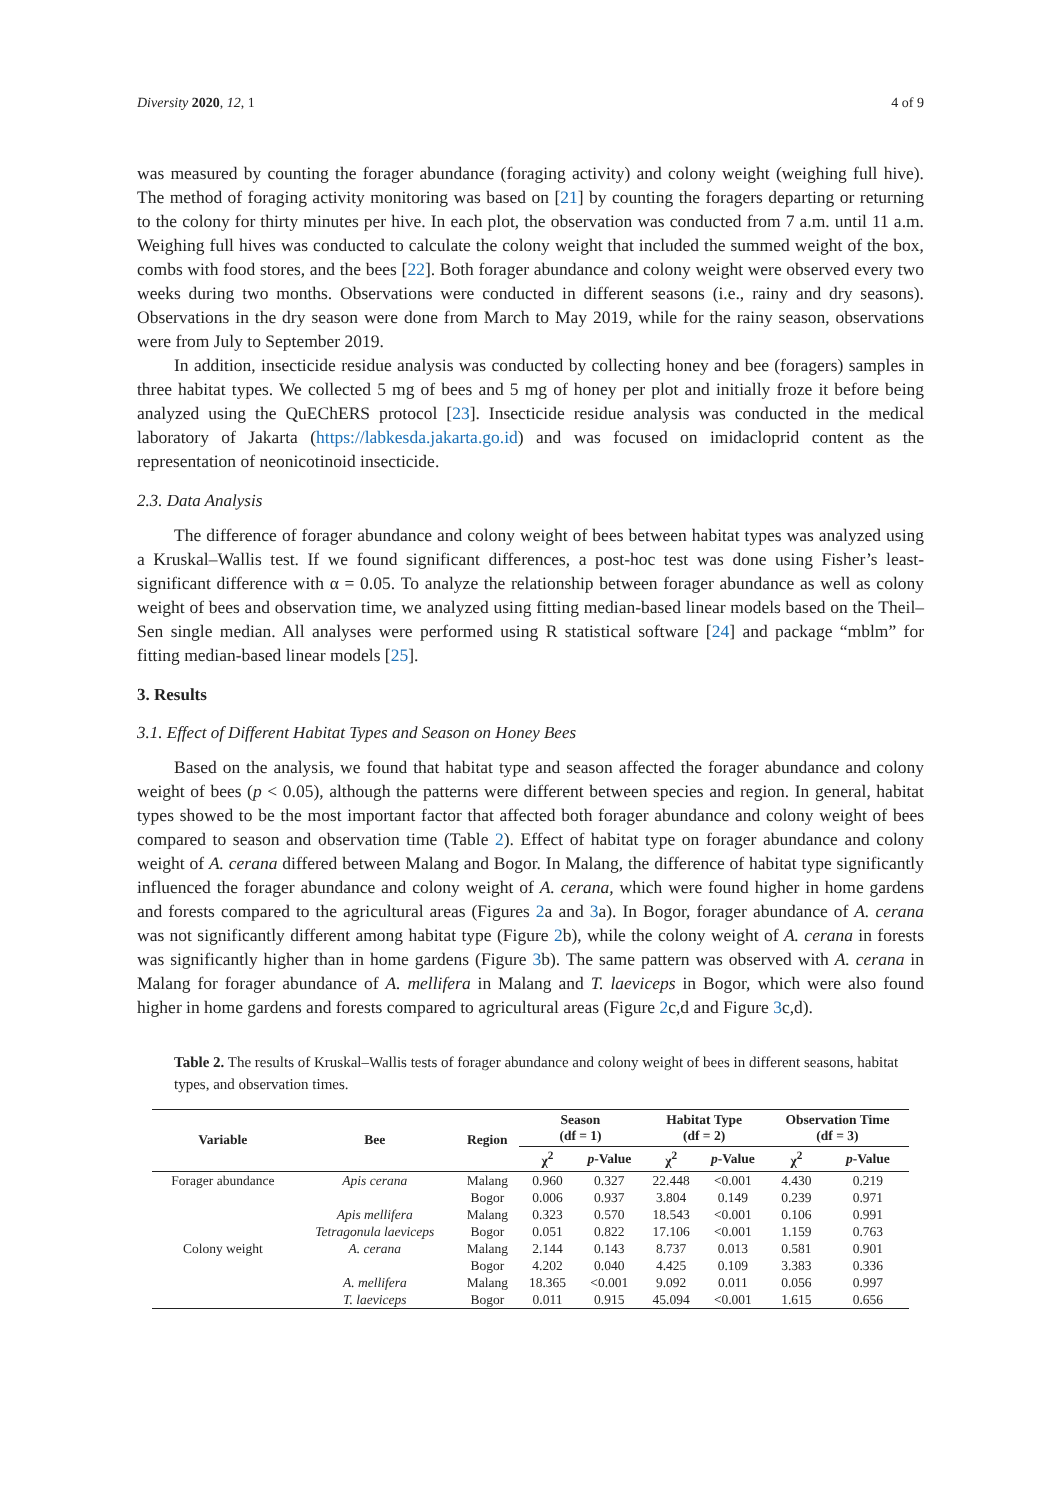Diversity 2020, 12, 1 4 of 9
was measured by counting the forager abundance (foraging activity) and colony weight (weighing full hive). The method of foraging activity monitoring was based on [21] by counting the foragers departing or returning to the colony for thirty minutes per hive. In each plot, the observation was conducted from 7 a.m. until 11 a.m. Weighing full hives was conducted to calculate the colony weight that included the summed weight of the box, combs with food stores, and the bees [22]. Both forager abundance and colony weight were observed every two weeks during two months. Observations were conducted in different seasons (i.e., rainy and dry seasons). Observations in the dry season were done from March to May 2019, while for the rainy season, observations were from July to September 2019.
In addition, insecticide residue analysis was conducted by collecting honey and bee (foragers) samples in three habitat types. We collected 5 mg of bees and 5 mg of honey per plot and initially froze it before being analyzed using the QuEChERS protocol [23]. Insecticide residue analysis was conducted in the medical laboratory of Jakarta (https://labkesda.jakarta.go.id) and was focused on imidacloprid content as the representation of neonicotinoid insecticide.
2.3. Data Analysis
The difference of forager abundance and colony weight of bees between habitat types was analyzed using a Kruskal–Wallis test. If we found significant differences, a post-hoc test was done using Fisher’s least-significant difference with α = 0.05. To analyze the relationship between forager abundance as well as colony weight of bees and observation time, we analyzed using fitting median-based linear models based on the Theil–Sen single median. All analyses were performed using R statistical software [24] and package “mblm” for fitting median-based linear models [25].
3. Results
3.1. Effect of Different Habitat Types and Season on Honey Bees
Based on the analysis, we found that habitat type and season affected the forager abundance and colony weight of bees (p < 0.05), although the patterns were different between species and region. In general, habitat types showed to be the most important factor that affected both forager abundance and colony weight of bees compared to season and observation time (Table 2). Effect of habitat type on forager abundance and colony weight of A. cerana differed between Malang and Bogor. In Malang, the difference of habitat type significantly influenced the forager abundance and colony weight of A. cerana, which were found higher in home gardens and forests compared to the agricultural areas (Figures 2a and 3a). In Bogor, forager abundance of A. cerana was not significantly different among habitat type (Figure 2b), while the colony weight of A. cerana in forests was significantly higher than in home gardens (Figure 3b). The same pattern was observed with A. cerana in Malang for forager abundance of A. mellifera in Malang and T. laeviceps in Bogor, which were also found higher in home gardens and forests compared to agricultural areas (Figure 2c,d and Figure 3c,d).
Table 2. The results of Kruskal–Wallis tests of forager abundance and colony weight of bees in different seasons, habitat types, and observation times.
| Variable | Bee | Region | Season (df = 1) | | Habitat Type (df = 2) | | Observation Time (df = 3) | |
| --- | --- | --- | --- | --- | --- | --- | --- | --- |
| | | | χ<sup>2</sup> | p -Value | χ<sup>2</sup> | p -Value | χ<sup>2</sup> | p -Value |
| Forager abundance | Apis cerana | Malang | 0.960 | 0.327 | 22.448 | <0.001 | 4.430 | 0.219 |
| | | Bogor | 0.006 | 0.937 | 3.804 | 0.149 | 0.239 | 0.971 |
| | Apis mellifera | Malang | 0.323 | 0.570 | 18.543 | <0.001 | 0.106 | 0.991 |
| | Tetragonula laeviceps | Bogor | 0.051 | 0.822 | 17.106 | <0.001 | 1.159 | 0.763 |
| Colony weight | A. cerana | Malang | 2.144 | 0.143 | 8.737 | 0.013 | 0.581 | 0.901 |
| | | Bogor | 4.202 | 0.040 | 4.425 | 0.109 | 3.383 | 0.336 |
| | A. mellifera | Malang | 18.365 | <0.001 | 9.092 | 0.011 | 0.056 | 0.997 |
| | T. laeviceps | Bogor | 0.011 | 0.915 | 45.094 | <0.001 | 1.615 | 0.656 |